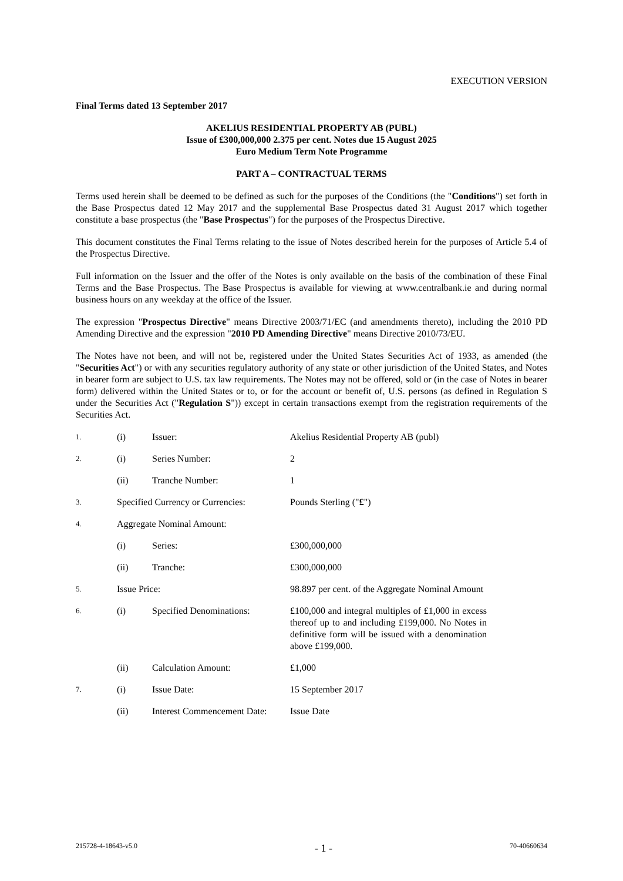EXECUTION VERSION
Final Terms dated 13 September 2017
AKELIUS RESIDENTIAL PROPERTY AB (PUBL)
Issue of £300,000,000 2.375 per cent. Notes due 15 August 2025
Euro Medium Term Note Programme
PART A – CONTRACTUAL TERMS
Terms used herein shall be deemed to be defined as such for the purposes of the Conditions (the "Conditions") set forth in the Base Prospectus dated 12 May 2017 and the supplemental Base Prospectus dated 31 August 2017 which together constitute a base prospectus (the "Base Prospectus") for the purposes of the Prospectus Directive.
This document constitutes the Final Terms relating to the issue of Notes described herein for the purposes of Article 5.4 of the Prospectus Directive.
Full information on the Issuer and the offer of the Notes is only available on the basis of the combination of these Final Terms and the Base Prospectus. The Base Prospectus is available for viewing at www.centralbank.ie and during normal business hours on any weekday at the office of the Issuer.
The expression "Prospectus Directive" means Directive 2003/71/EC (and amendments thereto), including the 2010 PD Amending Directive and the expression "2010 PD Amending Directive" means Directive 2010/73/EU.
The Notes have not been, and will not be, registered under the United States Securities Act of 1933, as amended (the "Securities Act") or with any securities regulatory authority of any state or other jurisdiction of the United States, and Notes in bearer form are subject to U.S. tax law requirements. The Notes may not be offered, sold or (in the case of Notes in bearer form) delivered within the United States or to, or for the account or benefit of, U.S. persons (as defined in Regulation S under the Securities Act ("Regulation S")) except in certain transactions exempt from the registration requirements of the Securities Act.
| 1. | (i) | Issuer: | Akelius Residential Property AB (publ) |
| 2. | (i) | Series Number: | 2 |
| | (ii) | Tranche Number: | 1 |
| 3. | Specified Currency or Currencies: | | Pounds Sterling (" £ ") |
| 4. | Aggregate Nominal Amount: | | |
| | (i) | Series: | £300,000,000 |
| | (ii) | Tranche: | £300,000,000 |
| 5. | Issue Price: | | 98.897 per cent. of the Aggregate Nominal Amount |
| 6. | (i) | Specified Denominations: | £100,000 and integral multiples of £1,000 in excess thereof up to and including £199,000. No Notes in definitive form will be issued with a denomination above £199,000. |
| | (ii) | Calculation Amount: | £1,000 |
| 7. | (i) | Issue Date: | 15 September 2017 |
| | (ii) | Interest Commencement Date: | Issue Date |
215728-4-18643-v5.0 - 1 - 70-40660634